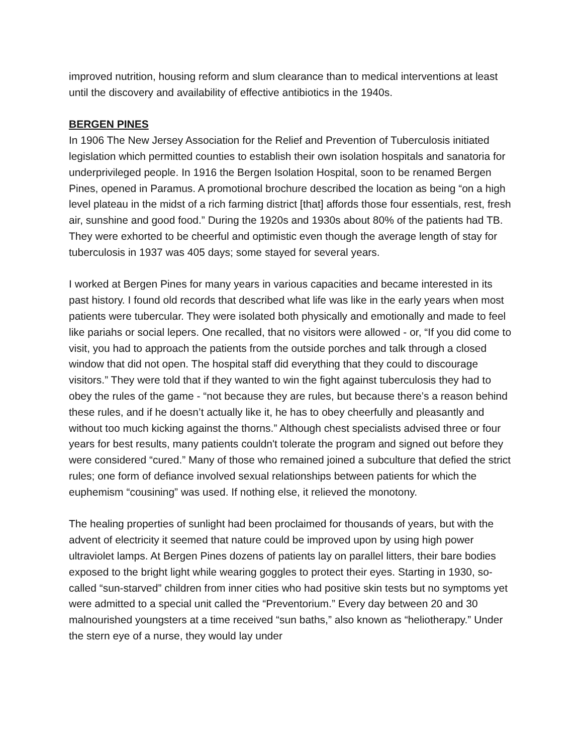improved nutrition, housing reform and slum clearance than to medical interventions at least until the discovery and availability of effective antibiotics in the 1940s.
BERGEN PINES
In 1906 The New Jersey Association for the Relief and Prevention of Tuberculosis initiated legislation which permitted counties to establish their own isolation hospitals and sanatoria for underprivileged people. In 1916 the Bergen Isolation Hospital, soon to be renamed Bergen Pines, opened in Paramus. A promotional brochure described the location as being “on a high level plateau in the midst of a rich farming district [that] affords those four essentials, rest, fresh air, sunshine and good food.” During the 1920s and 1930s about 80% of the patients had TB. They were exhorted to be cheerful and optimistic even though the average length of stay for tuberculosis in 1937 was 405 days; some stayed for several years.
I worked at Bergen Pines for many years in various capacities and became interested in its past history. I found old records that described what life was like in the early years when most patients were tubercular. They were isolated both physically and emotionally and made to feel like pariahs or social lepers. One recalled, that no visitors were allowed - or, “If you did come to visit, you had to approach the patients from the outside porches and talk through a closed window that did not open. The hospital staff did everything that they could to discourage visitors.” They were told that if they wanted to win the fight against tuberculosis they had to obey the rules of the game - “not because they are rules, but because there’s a reason behind these rules, and if he doesn’t actually like it, he has to obey cheerfully and pleasantly and without too much kicking against the thorns.” Although chest specialists advised three or four years for best results, many patients couldn't tolerate the program and signed out before they were considered “cured.” Many of those who remained joined a subculture that defied the strict rules; one form of defiance involved sexual relationships between patients for which the euphemism “cousining” was used. If nothing else, it relieved the monotony.
The healing properties of sunlight had been proclaimed for thousands of years, but with the advent of electricity it seemed that nature could be improved upon by using high power ultraviolet lamps. At Bergen Pines dozens of patients lay on parallel litters, their bare bodies exposed to the bright light while wearing goggles to protect their eyes. Starting in 1930, so-called “sun-starved” children from inner cities who had positive skin tests but no symptoms yet were admitted to a special unit called the “Preventorium.” Every day between 20 and 30 malnourished youngsters at a time received “sun baths,” also known as “heliotherapy.” Under the stern eye of a nurse, they would lay under